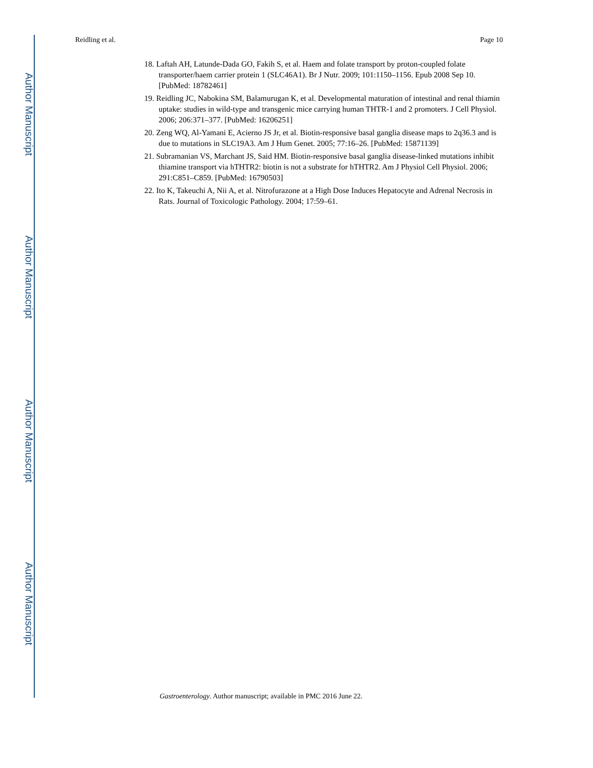Author Manuscript
Author Manuscript
Author Manuscript
Author Manuscript
Reidling et al. Page 10
18. Laftah AH, Latunde-Dada GO, Fakih S, et al. Haem and folate transport by proton-coupled folate transporter/haem carrier protein 1 (SLC46A1). Br J Nutr. 2009; 101:1150–1156. Epub 2008 Sep 10. [PubMed: 18782461]
19. Reidling JC, Nabokina SM, Balamurugan K, et al. Developmental maturation of intestinal and renal thiamin uptake: studies in wild-type and transgenic mice carrying human THTR-1 and 2 promoters. J Cell Physiol. 2006; 206:371–377. [PubMed: 16206251]
20. Zeng WQ, Al-Yamani E, Acierno JS Jr, et al. Biotin-responsive basal ganglia disease maps to 2q36.3 and is due to mutations in SLC19A3. Am J Hum Genet. 2005; 77:16–26. [PubMed: 15871139]
21. Subramanian VS, Marchant JS, Said HM. Biotin-responsive basal ganglia disease-linked mutations inhibit thiamine transport via hTHTR2: biotin is not a substrate for hTHTR2. Am J Physiol Cell Physiol. 2006; 291:C851–C859. [PubMed: 16790503]
22. Ito K, Takeuchi A, Nii A, et al. Nitrofurazone at a High Dose Induces Hepatocyte and Adrenal Necrosis in Rats. Journal of Toxicologic Pathology. 2004; 17:59–61.
Gastroenterology. Author manuscript; available in PMC 2016 June 22.